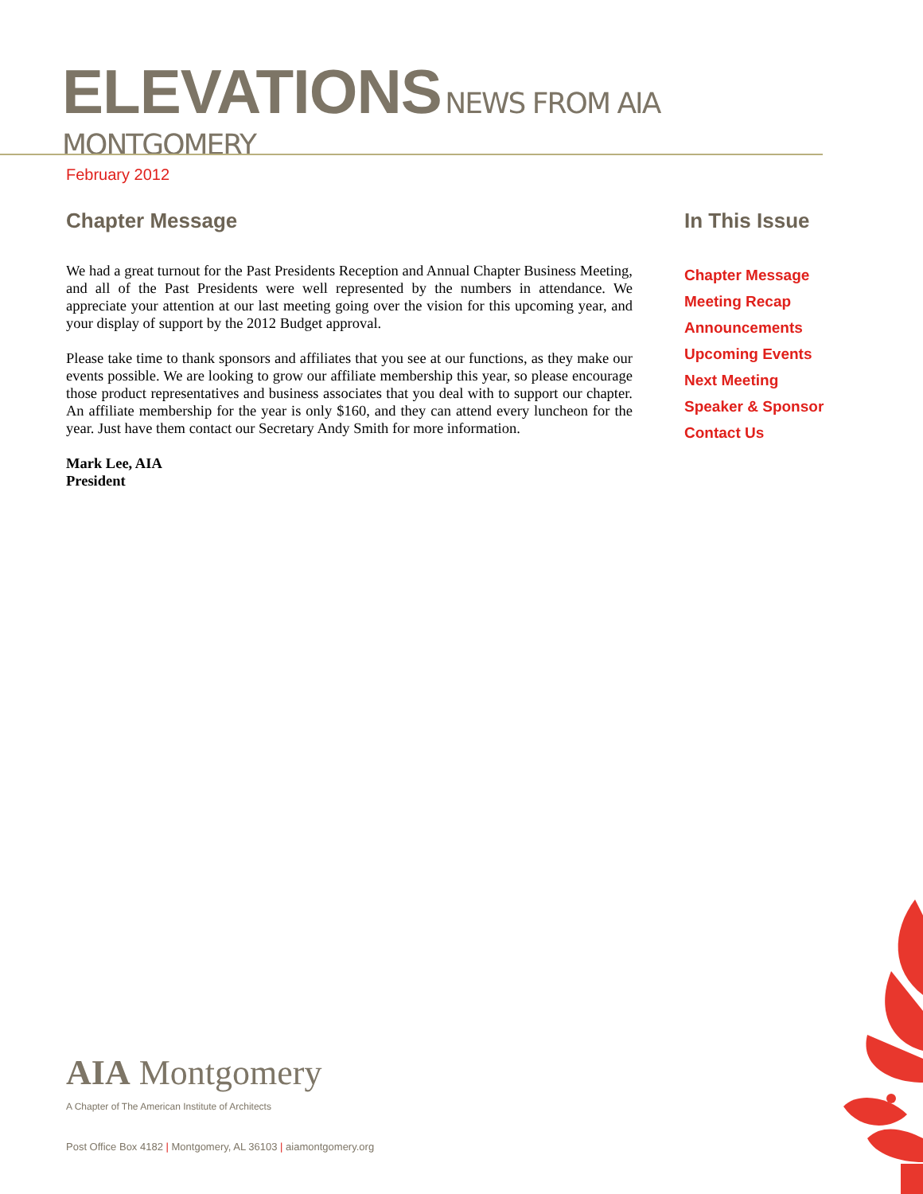ELEVATIONS
NEWS FROM AIA MONTGOMERY
February 2012
Chapter Message
We had a great turnout for the Past Presidents Reception and Annual Chapter Business Meeting, and all of the Past Presidents were well represented by the numbers in attendance. We appreciate your attention at our last meeting going over the vision for this upcoming year, and your display of support by the 2012 Budget approval.
Please take time to thank sponsors and affiliates that you see at our functions, as they make our events possible. We are looking to grow our affiliate membership this year, so please encourage those product representatives and business associates that you deal with to support our chapter. An affiliate membership for the year is only $160, and they can attend every luncheon for the year. Just have them contact our Secretary Andy Smith for more information.
Mark Lee, AIA
President
In This Issue
Chapter Message
Meeting Recap
Announcements
Upcoming Events
Next Meeting
Speaker & Sponsor
Contact Us
AIA Montgomery
A Chapter of The American Institute of Architects
Post Office Box 4182 | Montgomery, AL 36103 | aiamontgomery.org